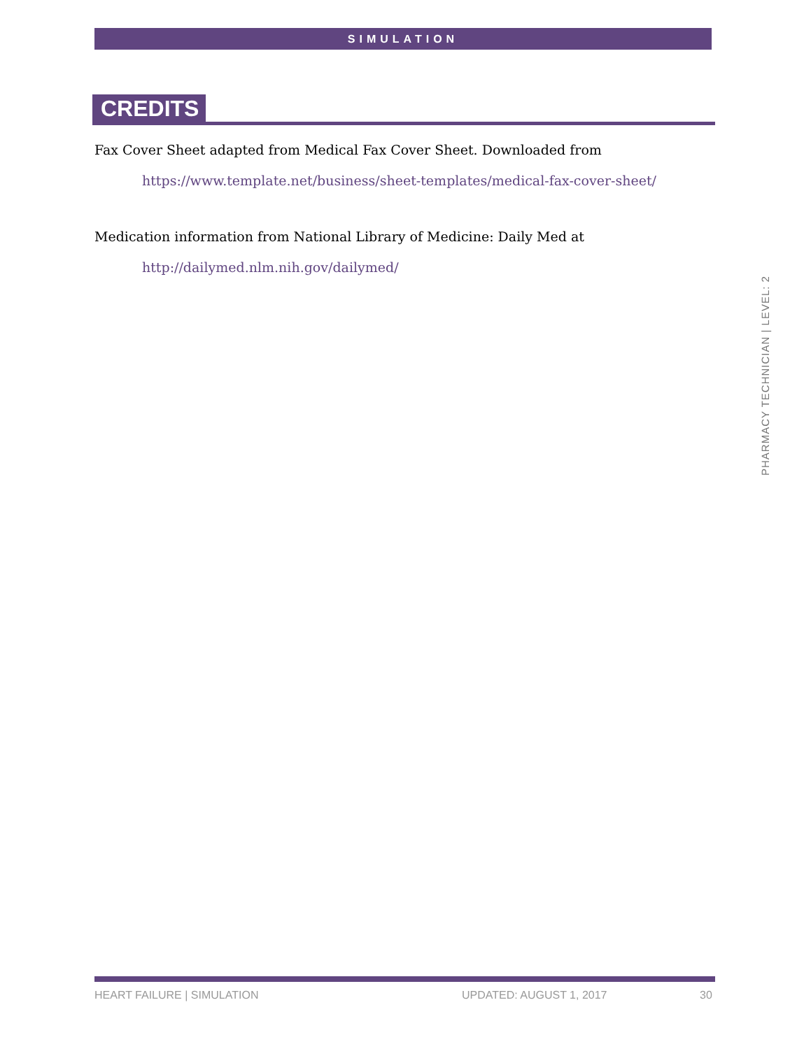SIMULATION
CREDITS
Fax Cover Sheet adapted from Medical Fax Cover Sheet. Downloaded from
https://www.template.net/business/sheet-templates/medical-fax-cover-sheet/
Medication information from National Library of Medicine: Daily Med at
http://dailymed.nlm.nih.gov/dailymed/
PHARMACY TECHNICIAN | LEVEL: 2
HEART FAILURE | SIMULATION UPDATED: AUGUST 1, 2017 30